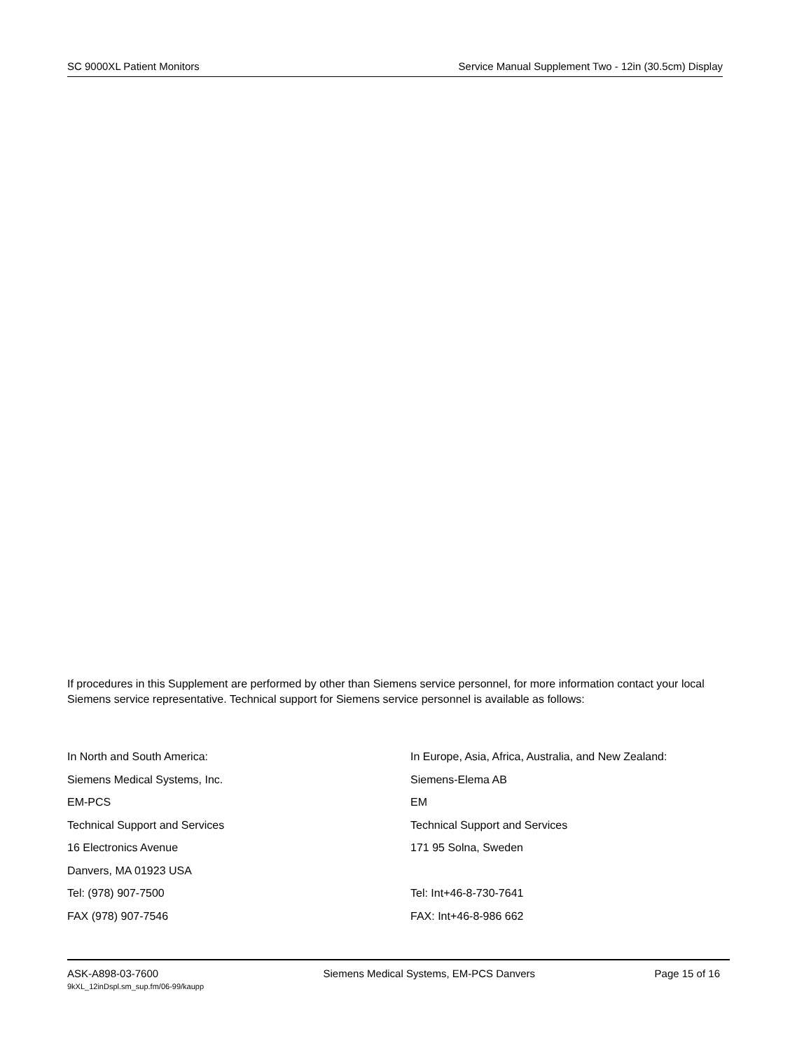SC 9000XL Patient Monitors Service Manual Supplement Two - 12in (30.5cm) Display
If procedures in this Supplement are performed by other than Siemens service personnel, for more information contact your local Siemens service representative. Technical support for Siemens service personnel is available as follows:
In North and South America:
Siemens Medical Systems, Inc.
EM-PCS
Technical Support and Services
16 Electronics Avenue
Danvers, MA 01923 USA
Tel: (978) 907-7500
FAX (978) 907-7546
In Europe, Asia, Africa, Australia, and New Zealand:
Siemens-Elema AB
EM
Technical Support and Services
171 95 Solna, Sweden
Tel: Int+46-8-730-7641
FAX: Int+46-8-986 662
ASK-A898-03-7600
9kXL_12inDspl.sm_sup.fm/06-99/kaupp
Siemens Medical Systems, EM-PCS Danvers
Page 15 of 16